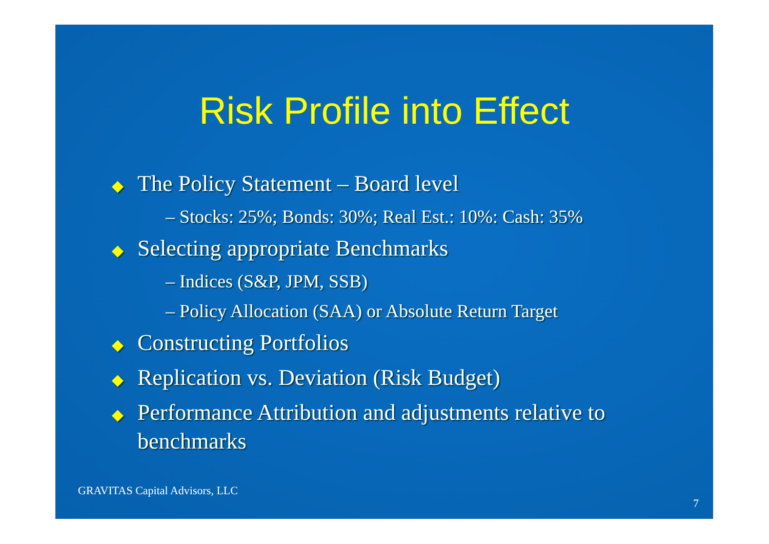Risk Profile into Effect
◆ The Policy Statement – Board level
– Stocks: 25%; Bonds: 30%; Real Est.: 10%: Cash: 35%
◆ Selecting appropriate Benchmarks
– Indices (S&P, JPM, SSB)
– Policy Allocation (SAA) or Absolute Return Target
◆ Constructing Portfolios
◆ Replication vs. Deviation (Risk Budget)
◆ Performance Attribution and adjustments relative to benchmarks
GRAVITAS Capital Advisors, LLC
7